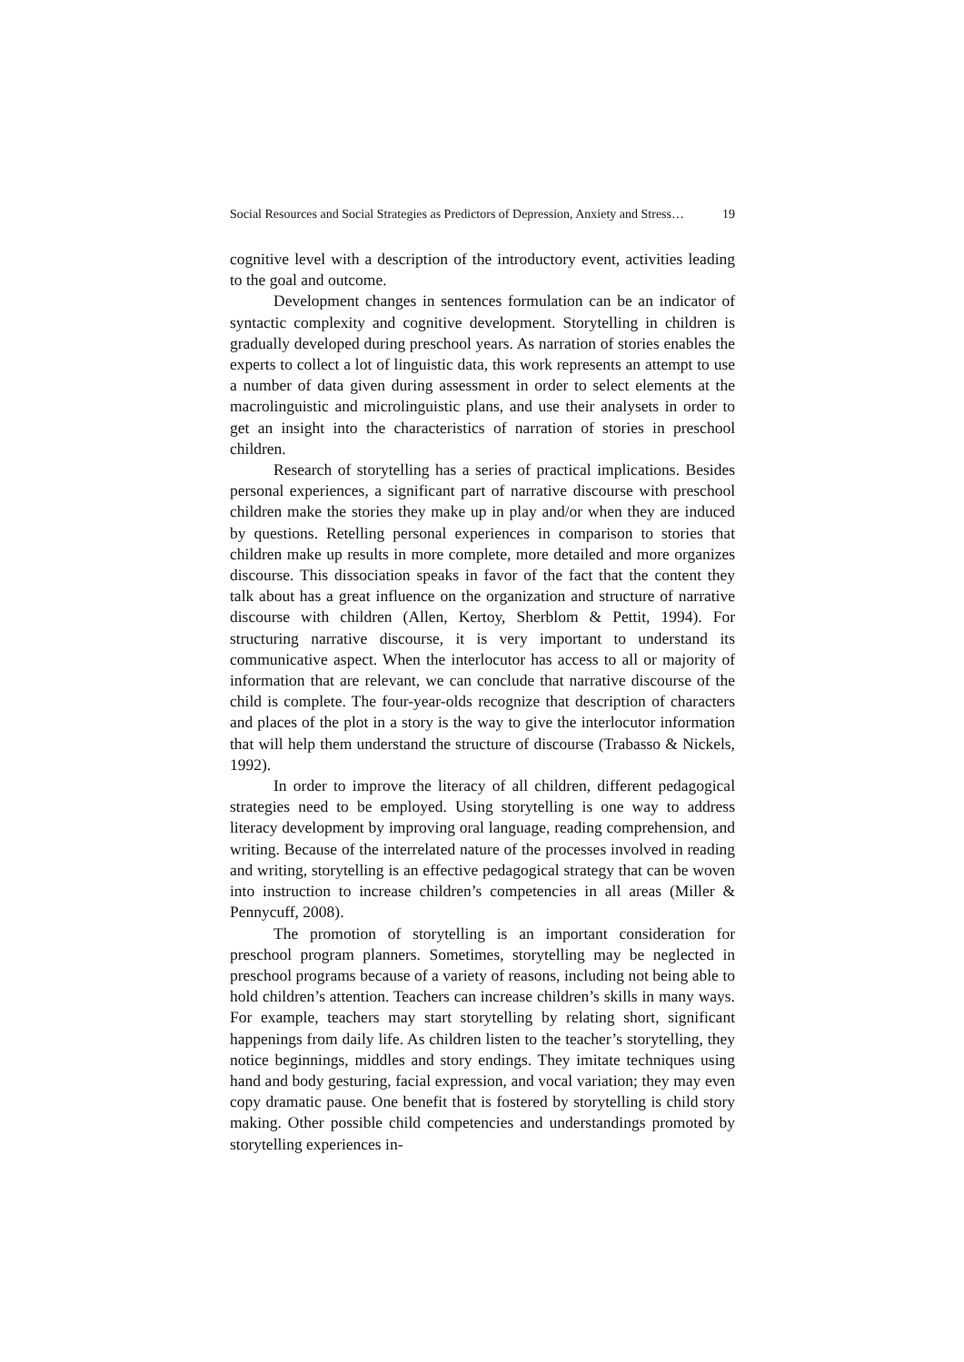Social Resources and Social Strategies as Predictors of Depression, Anxiety and Stress… 19
cognitive level with a description of the introductory event, activities leading to the goal and outcome.
Development changes in sentences formulation can be an indicator of syntactic complexity and cognitive development. Storytelling in children is gradually developed during preschool years. As narration of stories enables the experts to collect a lot of linguistic data, this work represents an attempt to use a number of data given during assessment in order to select elements at the macrolinguistic and microlinguistic plans, and use their analysets in order to get an insight into the characteristics of narration of stories in preschool children.
Research of storytelling has a series of practical implications. Besides personal experiences, a significant part of narrative discourse with preschool children make the stories they make up in play and/or when they are induced by questions. Retelling personal experiences in comparison to stories that children make up results in more complete, more detailed and more organizes discourse. This dissociation speaks in favor of the fact that the content they talk about has a great influence on the organization and structure of narrative discourse with children (Allen, Kertoy, Sherblom & Pettit, 1994). For structuring narrative discourse, it is very important to understand its communicative aspect. When the interlocutor has access to all or majority of information that are relevant, we can conclude that narrative discourse of the child is complete. The four-year-olds recognize that description of characters and places of the plot in a story is the way to give the interlocutor information that will help them understand the structure of discourse (Trabasso & Nickels, 1992).
In order to improve the literacy of all children, different pedagogical strategies need to be employed. Using storytelling is one way to address literacy development by improving oral language, reading comprehension, and writing. Because of the interrelated nature of the processes involved in reading and writing, storytelling is an effective pedagogical strategy that can be woven into instruction to increase children’s competencies in all areas (Miller & Pennycuff, 2008).
The promotion of storytelling is an important consideration for preschool program planners. Sometimes, storytelling may be neglected in preschool programs because of a variety of reasons, including not being able to hold children’s attention. Teachers can increase children’s skills in many ways. For example, teachers may start storytelling by relating short, significant happenings from daily life. As children listen to the teacher’s storytelling, they notice beginnings, middles and story endings. They imitate techniques using hand and body gesturing, facial expression, and vocal variation; they may even copy dramatic pause. One benefit that is fostered by storytelling is child story making. Other possible child competencies and understandings promoted by storytelling experiences in-